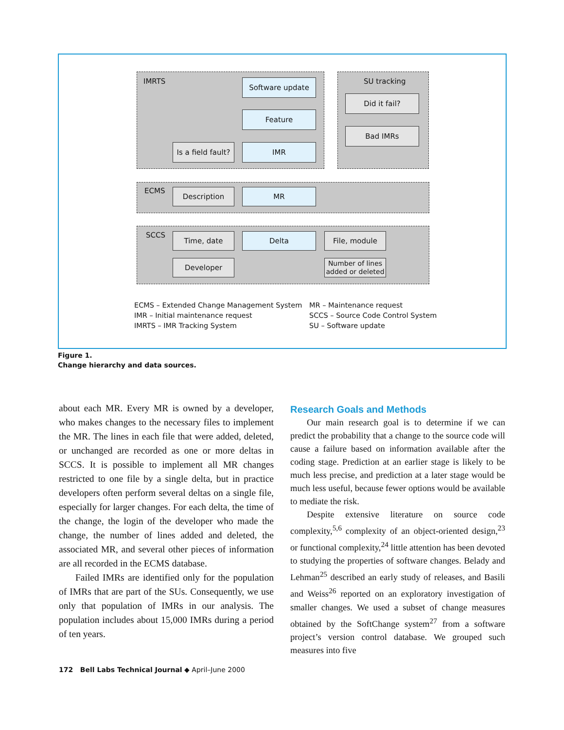IMRTS Software update SU tracking
Did it fail?
Feature
Bad IMRs
Is a field fault?
IMR
ECMS Description MR
SCCS Time, date Delta File, module
Developer
Number of lines
added or deleted
ECMS – Extended Change Management System
IMR – Initial maintenance request
IMRTS – IMR Tracking System
MR – Maintenance request
SCCS – Source Code Control System
SU – Software update
Figure 1.
Change hierarchy and data sources.
about each MR. Every MR is owned by a developer, who makes changes to the necessary files to implement the MR. The lines in each file that were added, deleted, or unchanged are recorded as one or more deltas in SCCS. It is possible to implement all MR changes restricted to one file by a single delta, but in practice developers often perform several deltas on a single file, especially for larger changes. For each delta, the time of the change, the login of the developer who made the change, the number of lines added and deleted, the associated MR, and several other pieces of information are all recorded in the ECMS database.
Failed IMRs are identified only for the population of IMRs that are part of the SUs. Consequently, we use only that population of IMRs in our analysis. The population includes about 15,000 IMRs during a period of ten years.
Research Goals and Methods
Our main research goal is to determine if we can predict the probability that a change to the source code will cause a failure based on information available after the coding stage. Prediction at an earlier stage is likely to be much less precise, and prediction at a later stage would be much less useful, because fewer options would be available to mediate the risk.
Despite extensive literature on source code complexity,<sup>5,6</sup> complexity of an object-oriented design,<sup>23</sup> or functional complexity,<sup>24</sup> little attention has been devoted to studying the properties of software changes. Belady and Lehman<sup>25</sup> described an early study of releases, and Basili and Weiss<sup>26</sup> reported on an exploratory investigation of smaller changes. We used a subset of change measures obtained by the SoftChange system<sup>27</sup> from a software project’s version control database. We grouped such measures into five
172 Bell Labs Technical Journal ◆ April–June 2000